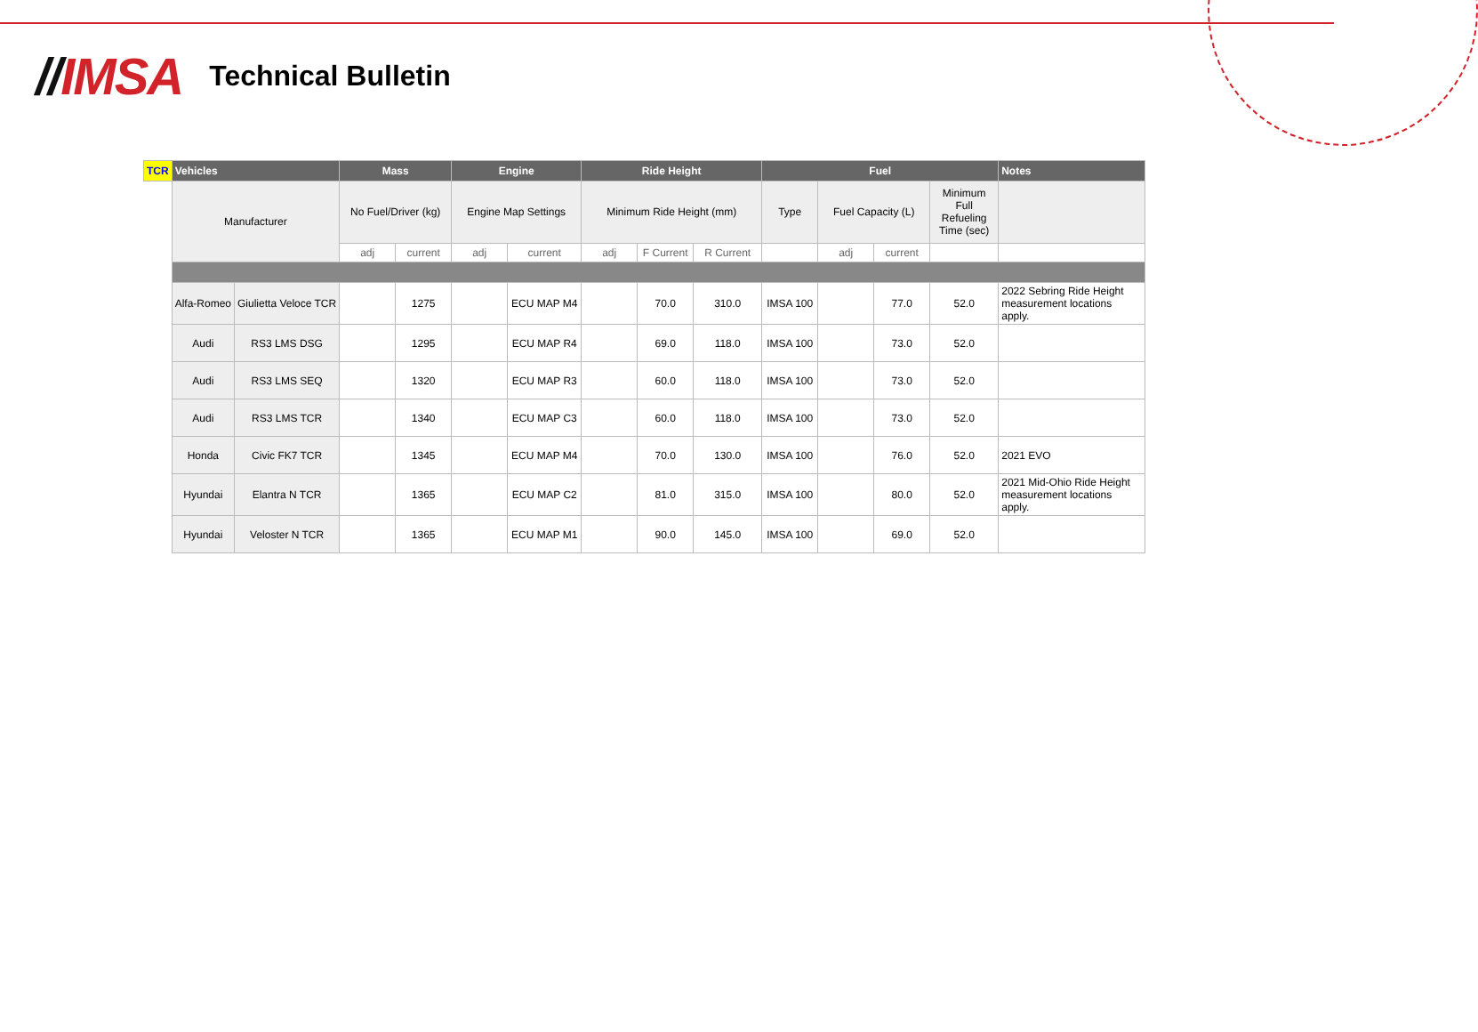//IMSA
Technical Bulletin
| TCR | Vehicles | | Mass | | Engine | | Ride Height | | | Fuel | | | | Notes |
| --- | --- | --- | --- | --- | --- | --- | --- | --- | --- | --- | --- | --- | --- | --- |
| | Manufacturer | | No Fuel/Driver (kg) | | Engine Map Settings | | Minimum Ride Height (mm) | | | Type | Fuel Capacity (L) | | Minimum Full Refueling Time (sec) | |
| | | | adj | current | adj | current | adj | F Current | R Current | | adj | current | | |
| | Alfa-Romeo | Giulietta Veloce TCR | | 1275 | | ECU MAP M4 | | 70.0 | 310.0 | IMSA 100 | | 77.0 | 52.0 | 2022 Sebring Ride Height measurement locations apply. |
| | Audi | RS3 LMS DSG | | 1295 | | ECU MAP R4 | | 69.0 | 118.0 | IMSA 100 | | 73.0 | 52.0 | |
| | Audi | RS3 LMS SEQ | | 1320 | | ECU MAP R3 | | 60.0 | 118.0 | IMSA 100 | | 73.0 | 52.0 | |
| | Audi | RS3 LMS TCR | | 1340 | | ECU MAP C3 | | 60.0 | 118.0 | IMSA 100 | | 73.0 | 52.0 | |
| | Honda | Civic FK7 TCR | | 1345 | | ECU MAP M4 | | 70.0 | 130.0 | IMSA 100 | | 76.0 | 52.0 | 2021 EVO |
| | Hyundai | Elantra N TCR | | 1365 | | ECU MAP C2 | | 81.0 | 315.0 | IMSA 100 | | 80.0 | 52.0 | 2021 Mid-Ohio Ride Height measurement locations apply. |
| | Hyundai | Veloster N TCR | | 1365 | | ECU MAP M1 | | 90.0 | 145.0 | IMSA 100 | | 69.0 | 52.0 | |